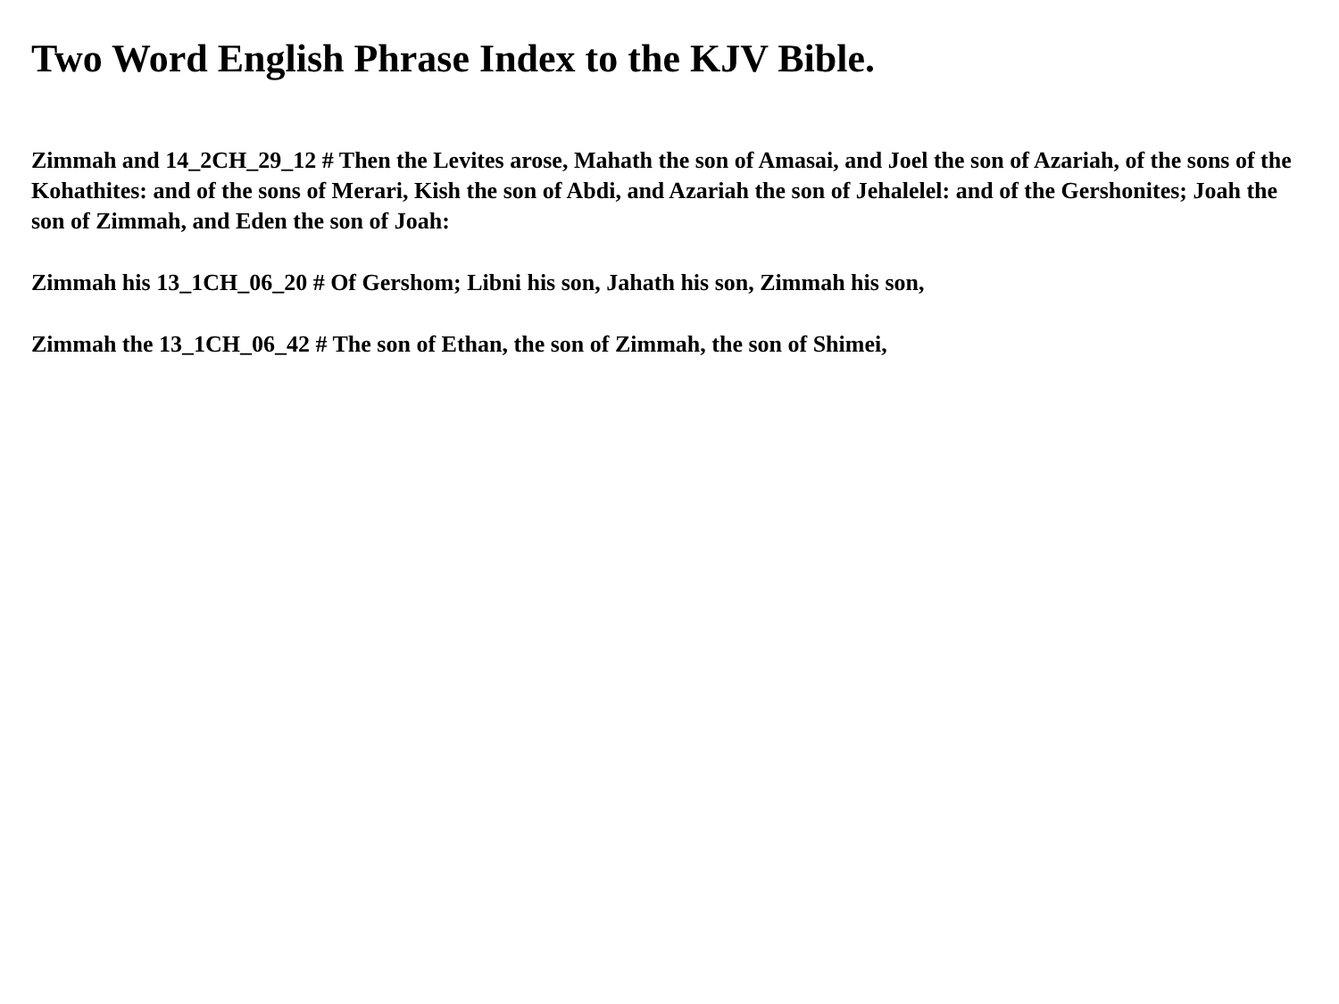Two Word English Phrase Index to the KJV Bible.
Zimmah and 14_2CH_29_12 # Then the Levites arose, Mahath the son of Amasai, and Joel the son of Azariah, of the sons of the Kohathites: and of the sons of Merari, Kish the son of Abdi, and Azariah the son of Jehalelel: and of the Gershonites; Joah the son of Zimmah, and Eden the son of Joah:
Zimmah his 13_1CH_06_20 # Of Gershom; Libni his son, Jahath his son, Zimmah his son,
Zimmah the 13_1CH_06_42 # The son of Ethan, the son of Zimmah, the son of Shimei,